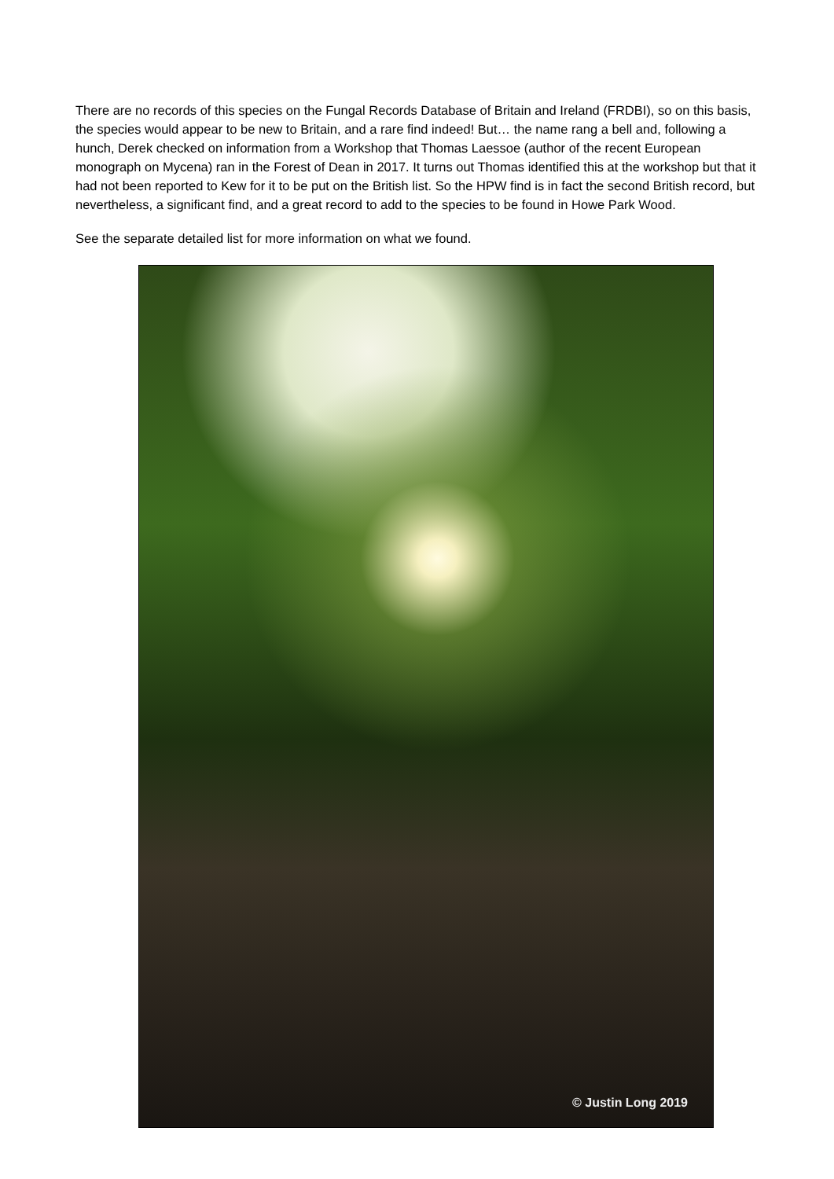There are no records of this species on the Fungal Records Database of Britain and Ireland (FRDBI), so on this basis, the species would appear to be new to Britain, and a rare find indeed! But… the name rang a bell and, following a hunch, Derek checked on information from a Workshop that Thomas Laessoe (author of the recent European monograph on Mycena) ran in the Forest of Dean in 2017. It turns out Thomas identified this at the workshop but that it had not been reported to Kew for it to be put on the British list. So the HPW find is in fact the second British record, but nevertheless, a significant find, and a great record to add to the species to be found in Howe Park Wood.
See the separate detailed list for more information on what we found.
© Justin Long 2019